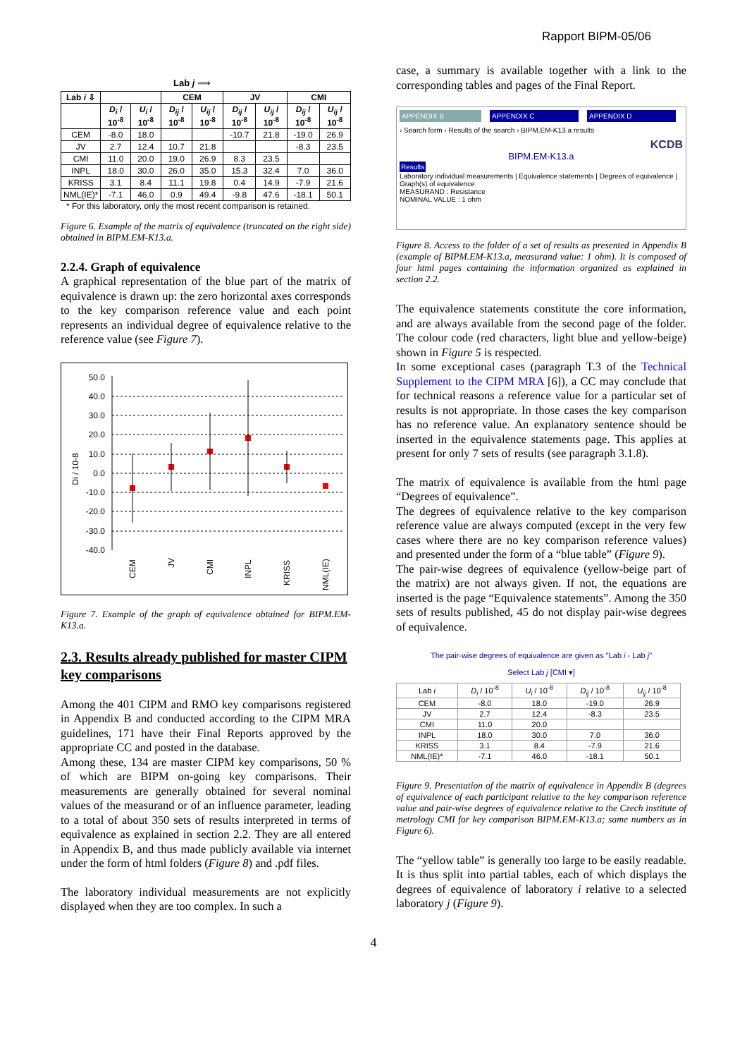Rapport BIPM-05/06
Lab j ⟹
| Lab i ⇩ | | | CEM | | JV | | CMI | |
| --- | --- | --- | --- | --- | --- | --- | --- | --- |
| | D<sub>i</sub> / 10<sup>-8</sup> | U<sub>i</sub> / 10<sup>-8</sup> | D<sub>ij</sub> / 10<sup>-8</sup> | U<sub>ij</sub> / 10<sup>-8</sup> | D<sub>ij</sub> / 10<sup>-8</sup> | U<sub>ij</sub> / 10<sup>-8</sup> | D<sub>ij</sub> / 10<sup>-8</sup> | U<sub>ij</sub> / 10<sup>-8</sup> |
| CEM | -8.0 | 18.0 | | | -10.7 | 21.8 | -19.0 | 26.9 |
| JV | 2.7 | 12.4 | 10.7 | 21.8 | | | -8.3 | 23.5 |
| CMI | 11.0 | 20.0 | 19.0 | 26.9 | 8.3 | 23.5 | | |
| INPL | 18.0 | 30.0 | 26.0 | 35.0 | 15.3 | 32.4 | 7.0 | 36.0 |
| KRISS | 3.1 | 8.4 | 11.1 | 19.8 | 0.4 | 14.9 | -7.9 | 21.6 |
| NML(IE)* | -7.1 | 46.0 | 0.9 | 49.4 | -9.8 | 47.6 | -18.1 | 50.1 |
* For this laboratory, only the most recent comparison is retained.
Figure 6. Example of the matrix of equivalence (truncated on the right side) obtained in BIPM.EM-K13.a.
2.2.4. Graph of equivalence
A graphical representation of the blue part of the matrix of equivalence is drawn up: the zero horizontal axes corresponds to the key comparison reference value and each point represents an individual degree of equivalence relative to the reference value (see Figure 7).
50.0
40.0
30.0
20.0
10.0
0.0
-10.0
-20.0
-30.0
-40.0
Di / 10-8
CEM
JV
CMI
INPL
KRISS
NML(IE)
Figure 7. Example of the graph of equivalence obtained for BIPM.EM-K13.a.
2.3. Results already published for master CIPM key comparisons
Among the 401 CIPM and RMO key comparisons registered in Appendix B and conducted according to the CIPM MRA guidelines, 171 have their Final Reports approved by the appropriate CC and posted in the database.
Among these, 134 are master CIPM key comparisons, 50 % of which are BIPM on-going key comparisons. Their measurements are generally obtained for several nominal values of the measurand or of an influence parameter, leading to a total of about 350 sets of results interpreted in terms of equivalence as explained in section 2.2. They are all entered in Appendix B, and thus made publicly available via internet under the form of html folders (Figure 8) and .pdf files.
The laboratory individual measurements are not explicitly displayed when they are too complex. In such a
case, a summary is available together with a link to the corresponding tables and pages of the Final Report.
APPENDIX B APPENDIX C APPENDIX D
› Search form › Results of the search › BIPM.EM-K13.a results
KCDB
BIPM.EM-K13.a
Results
Laboratory individual measurements | Equivalence statements | Degrees of equivalence | Graph(s) of equivalence
MEASURAND : Resistance
NOMINAL VALUE : 1 ohm
Figure 8. Access to the folder of a set of results as presented in Appendix B (example of BIPM.EM-K13.a, measurand value: 1 ohm). It is composed of four html pages containing the information organized as explained in section 2.2.
The equivalence statements constitute the core information, and are always available from the second page of the folder. The colour code (red characters, light blue and yellow-beige) shown in Figure 5 is respected.
In some exceptional cases (paragraph T.3 of the Technical Supplement to the CIPM MRA [6]), a CC may conclude that for technical reasons a reference value for a particular set of results is not appropriate. In those cases the key comparison has no reference value. An explanatory sentence should be inserted in the equivalence statements page. This applies at present for only 7 sets of results (see paragraph 3.1.8).
The matrix of equivalence is available from the html page “Degrees of equivalence”.
The degrees of equivalence relative to the key comparison reference value are always computed (except in the very few cases where there are no key comparison reference values) and presented under the form of a “blue table” (Figure 9).
The pair-wise degrees of equivalence (yellow-beige part of the matrix) are not always given. If not, the equations are inserted is the page “Equivalence statements”. Among the 350 sets of results published, 45 do not display pair-wise degrees of equivalence.
The pair-wise degrees of equivalence are given as "Lab i - Lab j"
Select Lab j [CMI ▾]
| Lab i | D<sub>i</sub> / 10<sup>-8</sup> | U<sub>i</sub> / 10<sup>-8</sup> | D<sub>ij</sub> / 10<sup>-8</sup> | U<sub>ij</sub> / 10<sup>-8</sup> |
| CEM | -8.0 | 18.0 | -19.0 | 26.9 |
| JV | 2.7 | 12.4 | -8.3 | 23.5 |
| CMI | 11.0 | 20.0 | | |
| INPL | 18.0 | 30.0 | 7.0 | 36.0 |
| KRISS | 3.1 | 8.4 | -7.9 | 21.6 |
| NML(IE)* | -7.1 | 46.0 | -18.1 | 50.1 |
Figure 9. Presentation of the matrix of equivalence in Appendix B (degrees of equivalence of each participant relative to the key comparison reference value and pair-wise degrees of equivalence relative to the Czech institute of metrology CMI for key comparison BIPM.EM-K13.a; same numbers as in Figure 6).
The “yellow table” is generally too large to be easily readable. It is thus split into partial tables, each of which displays the degrees of equivalence of laboratory i relative to a selected laboratory j (Figure 9).
4